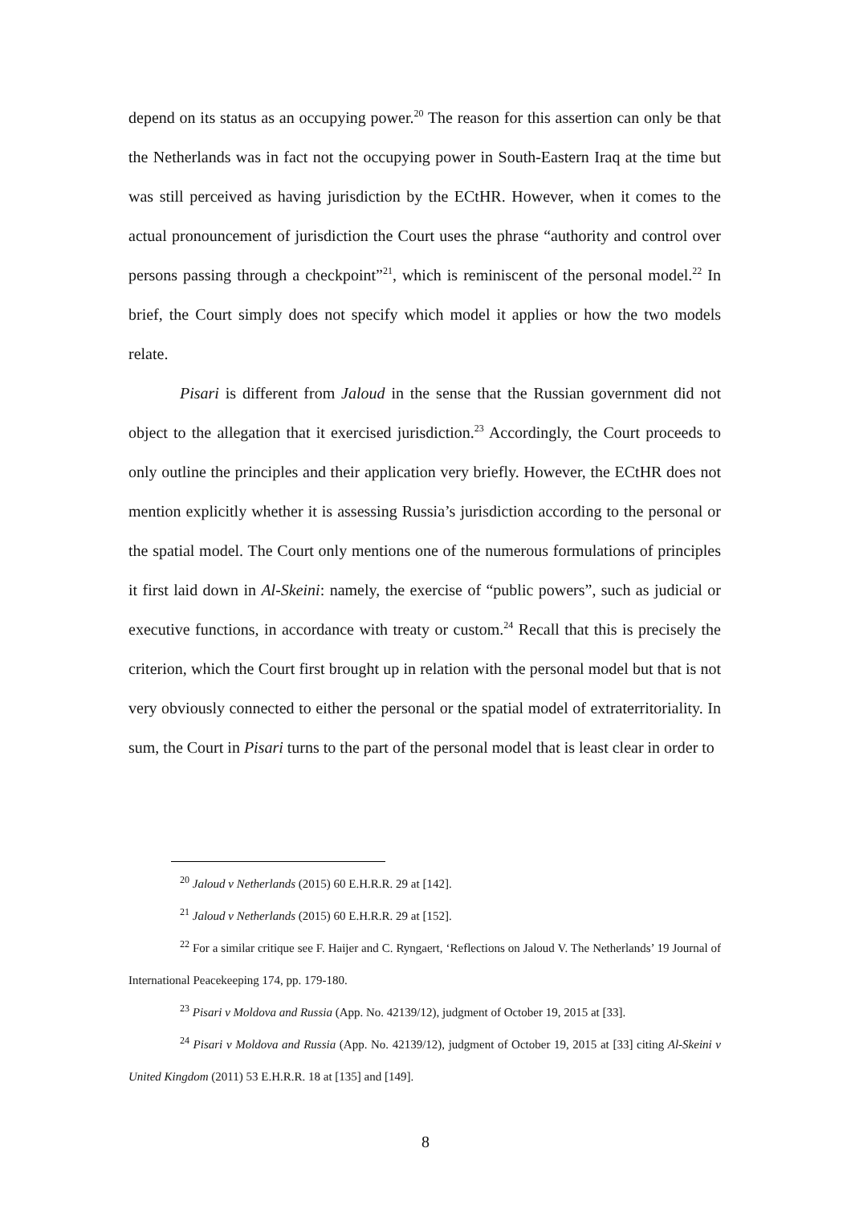depend on its status as an occupying power.<sup>20</sup> The reason for this assertion can only be that the Netherlands was in fact not the occupying power in South-Eastern Iraq at the time but was still perceived as having jurisdiction by the ECtHR. However, when it comes to the actual pronouncement of jurisdiction the Court uses the phrase “authority and control over persons passing through a checkpoint”<sup>21</sup>, which is reminiscent of the personal model.<sup>22</sup> In brief, the Court simply does not specify which model it applies or how the two models relate.
Pisari is different from Jaloud in the sense that the Russian government did not object to the allegation that it exercised jurisdiction.<sup>23</sup> Accordingly, the Court proceeds to only outline the principles and their application very briefly. However, the ECtHR does not mention explicitly whether it is assessing Russia’s jurisdiction according to the personal or the spatial model. The Court only mentions one of the numerous formulations of principles it first laid down in Al-Skeini: namely, the exercise of “public powers”, such as judicial or executive functions, in accordance with treaty or custom.<sup>24</sup> Recall that this is precisely the criterion, which the Court first brought up in relation with the personal model but that is not very obviously connected to either the personal or the spatial model of extraterritoriality. In sum, the Court in Pisari turns to the part of the personal model that is least clear in order to
<sup>20</sup> Jaloud v Netherlands (2015) 60 E.H.R.R. 29 at [142].
<sup>21</sup> Jaloud v Netherlands (2015) 60 E.H.R.R. 29 at [152].
<sup>22</sup> For a similar critique see F. Haijer and C. Ryngaert, ‘Reflections on Jaloud V. The Netherlands’ 19 Journal of International Peacekeeping 174, pp. 179-180.
<sup>23</sup> Pisari v Moldova and Russia (App. No. 42139/12), judgment of October 19, 2015 at [33].
<sup>24</sup> Pisari v Moldova and Russia (App. No. 42139/12), judgment of October 19, 2015 at [33] citing Al-Skeini v United Kingdom (2011) 53 E.H.R.R. 18 at [135] and [149].
8